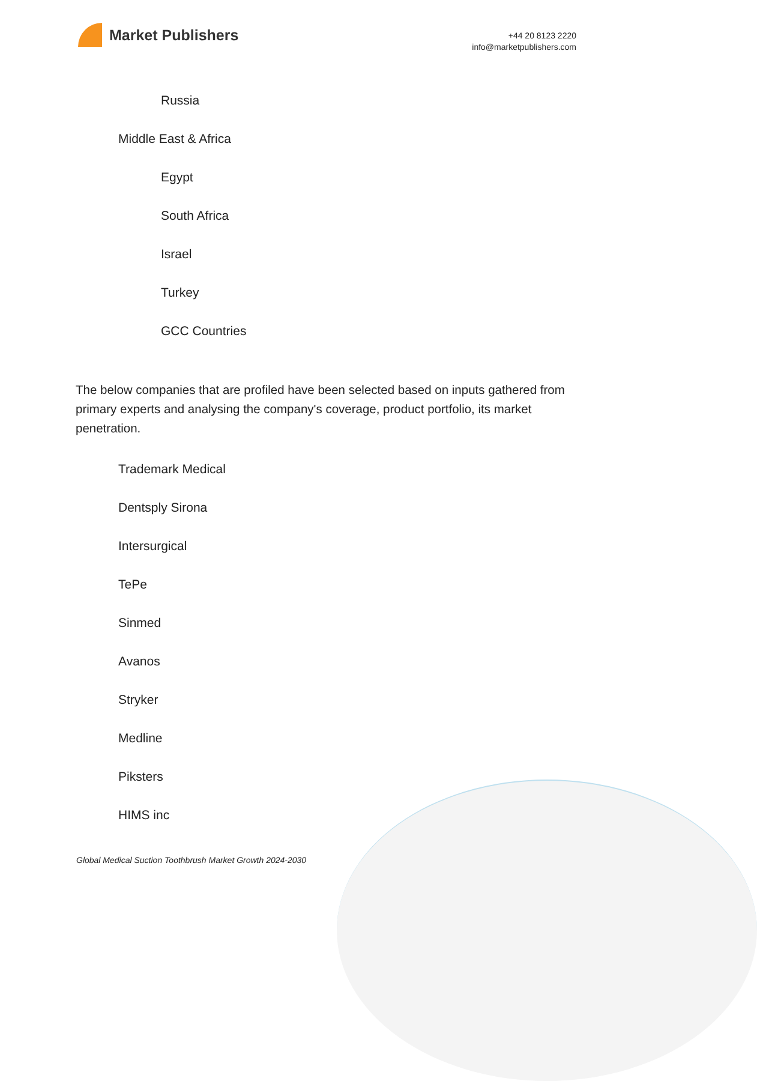Market Publishers
+44 20 8123 2220
info@marketpublishers.com
Russia
Middle East & Africa
Egypt
South Africa
Israel
Turkey
GCC Countries
The below companies that are profiled have been selected based on inputs gathered from primary experts and analysing the company's coverage, product portfolio, its market penetration.
Trademark Medical
Dentsply Sirona
Intersurgical
TePe
Sinmed
Avanos
Stryker
Medline
Piksters
HIMS inc
Global Medical Suction Toothbrush Market Growth 2024-2030